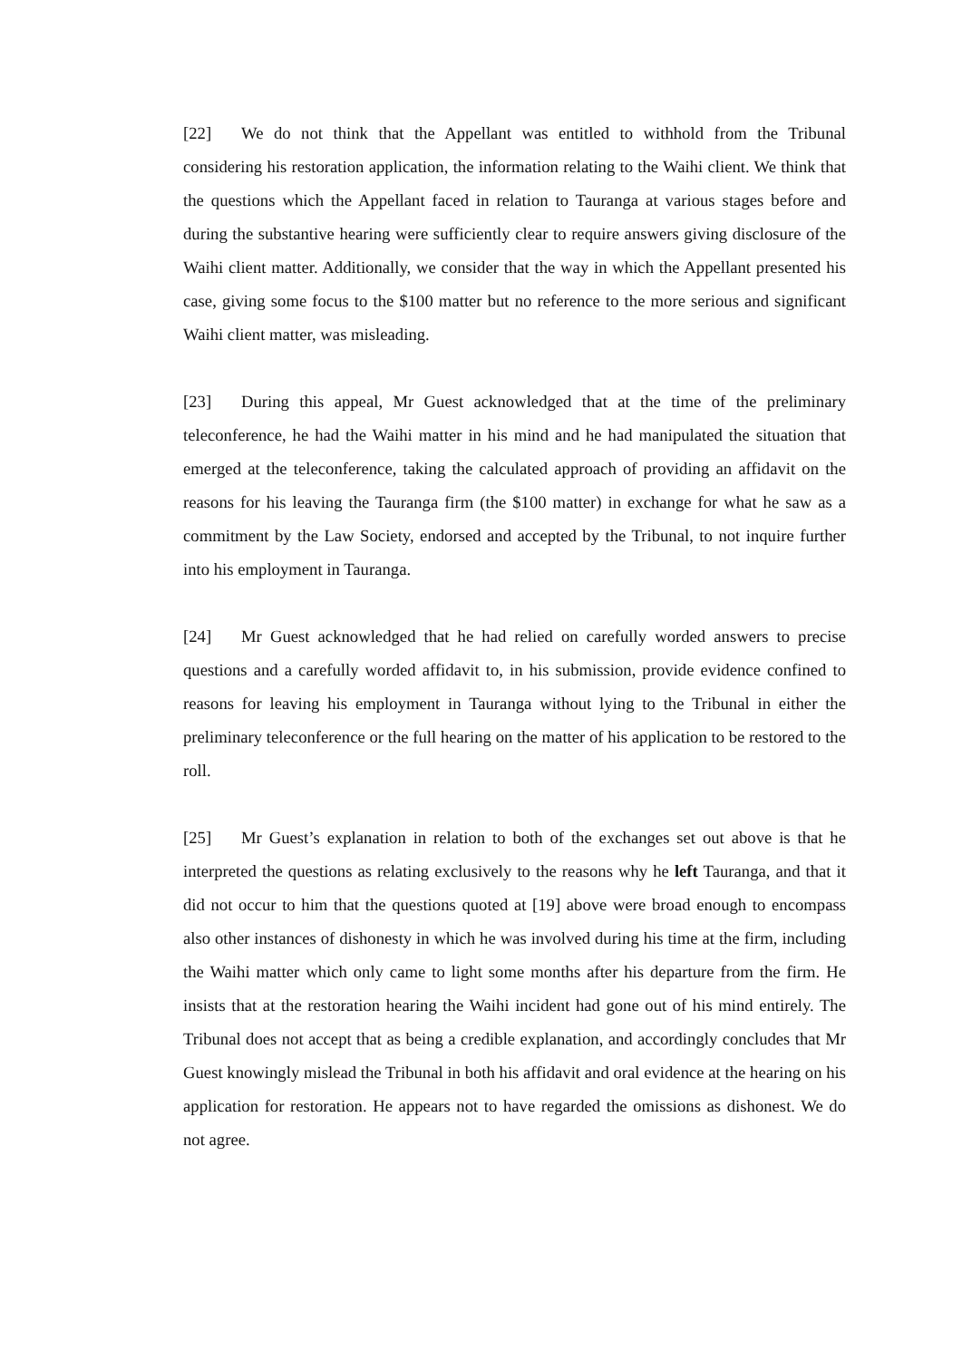[22] We do not think that the Appellant was entitled to withhold from the Tribunal considering his restoration application, the information relating to the Waihi client. We think that the questions which the Appellant faced in relation to Tauranga at various stages before and during the substantive hearing were sufficiently clear to require answers giving disclosure of the Waihi client matter. Additionally, we consider that the way in which the Appellant presented his case, giving some focus to the $100 matter but no reference to the more serious and significant Waihi client matter, was misleading.
[23] During this appeal, Mr Guest acknowledged that at the time of the preliminary teleconference, he had the Waihi matter in his mind and he had manipulated the situation that emerged at the teleconference, taking the calculated approach of providing an affidavit on the reasons for his leaving the Tauranga firm (the $100 matter) in exchange for what he saw as a commitment by the Law Society, endorsed and accepted by the Tribunal, to not inquire further into his employment in Tauranga.
[24] Mr Guest acknowledged that he had relied on carefully worded answers to precise questions and a carefully worded affidavit to, in his submission, provide evidence confined to reasons for leaving his employment in Tauranga without lying to the Tribunal in either the preliminary teleconference or the full hearing on the matter of his application to be restored to the roll.
[25] Mr Guest’s explanation in relation to both of the exchanges set out above is that he interpreted the questions as relating exclusively to the reasons why he left Tauranga, and that it did not occur to him that the questions quoted at [19] above were broad enough to encompass also other instances of dishonesty in which he was involved during his time at the firm, including the Waihi matter which only came to light some months after his departure from the firm. He insists that at the restoration hearing the Waihi incident had gone out of his mind entirely. The Tribunal does not accept that as being a credible explanation, and accordingly concludes that Mr Guest knowingly mislead the Tribunal in both his affidavit and oral evidence at the hearing on his application for restoration. He appears not to have regarded the omissions as dishonest. We do not agree.